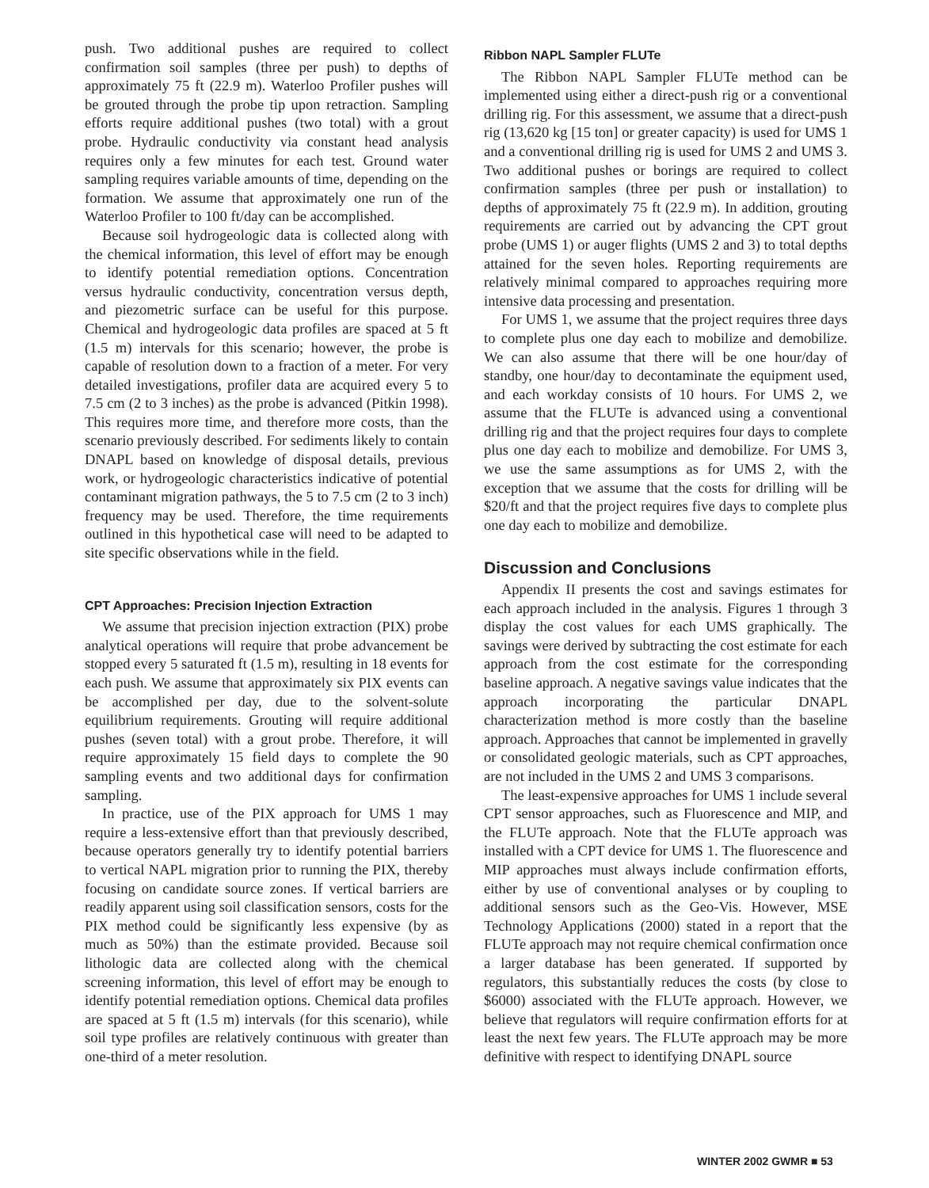push. Two additional pushes are required to collect confirmation soil samples (three per push) to depths of approximately 75 ft (22.9 m). Waterloo Profiler pushes will be grouted through the probe tip upon retraction. Sampling efforts require additional pushes (two total) with a grout probe. Hydraulic conductivity via constant head analysis requires only a few minutes for each test. Ground water sampling requires variable amounts of time, depending on the formation. We assume that approximately one run of the Waterloo Profiler to 100 ft/day can be accomplished.
Because soil hydrogeologic data is collected along with the chemical information, this level of effort may be enough to identify potential remediation options. Concentration versus hydraulic conductivity, concentration versus depth, and piezometric surface can be useful for this purpose. Chemical and hydrogeologic data profiles are spaced at 5 ft (1.5 m) intervals for this scenario; however, the probe is capable of resolution down to a fraction of a meter. For very detailed investigations, profiler data are acquired every 5 to 7.5 cm (2 to 3 inches) as the probe is advanced (Pitkin 1998). This requires more time, and therefore more costs, than the scenario previously described. For sediments likely to contain DNAPL based on knowledge of disposal details, previous work, or hydrogeologic characteristics indicative of potential contaminant migration pathways, the 5 to 7.5 cm (2 to 3 inch) frequency may be used. Therefore, the time requirements outlined in this hypothetical case will need to be adapted to site specific observations while in the field.
CPT Approaches: Precision Injection Extraction
We assume that precision injection extraction (PIX) probe analytical operations will require that probe advancement be stopped every 5 saturated ft (1.5 m), resulting in 18 events for each push. We assume that approximately six PIX events can be accomplished per day, due to the solvent-solute equilibrium requirements. Grouting will require additional pushes (seven total) with a grout probe. Therefore, it will require approximately 15 field days to complete the 90 sampling events and two additional days for confirmation sampling.
In practice, use of the PIX approach for UMS 1 may require a less-extensive effort than that previously described, because operators generally try to identify potential barriers to vertical NAPL migration prior to running the PIX, thereby focusing on candidate source zones. If vertical barriers are readily apparent using soil classification sensors, costs for the PIX method could be significantly less expensive (by as much as 50%) than the estimate provided. Because soil lithologic data are collected along with the chemical screening information, this level of effort may be enough to identify potential remediation options. Chemical data profiles are spaced at 5 ft (1.5 m) intervals (for this scenario), while soil type profiles are relatively continuous with greater than one-third of a meter resolution.
Ribbon NAPL Sampler FLUTe
The Ribbon NAPL Sampler FLUTe method can be implemented using either a direct-push rig or a conventional drilling rig. For this assessment, we assume that a direct-push rig (13,620 kg [15 ton] or greater capacity) is used for UMS 1 and a conventional drilling rig is used for UMS 2 and UMS 3. Two additional pushes or borings are required to collect confirmation samples (three per push or installation) to depths of approximately 75 ft (22.9 m). In addition, grouting requirements are carried out by advancing the CPT grout probe (UMS 1) or auger flights (UMS 2 and 3) to total depths attained for the seven holes. Reporting requirements are relatively minimal compared to approaches requiring more intensive data processing and presentation.
For UMS 1, we assume that the project requires three days to complete plus one day each to mobilize and demobilize. We can also assume that there will be one hour/day of standby, one hour/day to decontaminate the equipment used, and each workday consists of 10 hours. For UMS 2, we assume that the FLUTe is advanced using a conventional drilling rig and that the project requires four days to complete plus one day each to mobilize and demobilize. For UMS 3, we use the same assumptions as for UMS 2, with the exception that we assume that the costs for drilling will be $20/ft and that the project requires five days to complete plus one day each to mobilize and demobilize.
Discussion and Conclusions
Appendix II presents the cost and savings estimates for each approach included in the analysis. Figures 1 through 3 display the cost values for each UMS graphically. The savings were derived by subtracting the cost estimate for each approach from the cost estimate for the corresponding baseline approach. A negative savings value indicates that the approach incorporating the particular DNAPL characterization method is more costly than the baseline approach. Approaches that cannot be implemented in gravelly or consolidated geologic materials, such as CPT approaches, are not included in the UMS 2 and UMS 3 comparisons.
The least-expensive approaches for UMS 1 include several CPT sensor approaches, such as Fluorescence and MIP, and the FLUTe approach. Note that the FLUTe approach was installed with a CPT device for UMS 1. The fluorescence and MIP approaches must always include confirmation efforts, either by use of conventional analyses or by coupling to additional sensors such as the Geo-Vis. However, MSE Technology Applications (2000) stated in a report that the FLUTe approach may not require chemical confirmation once a larger database has been generated. If supported by regulators, this substantially reduces the costs (by close to $6000) associated with the FLUTe approach. However, we believe that regulators will require confirmation efforts for at least the next few years. The FLUTe approach may be more definitive with respect to identifying DNAPL source
WINTER 2002 GWMR ■ 53